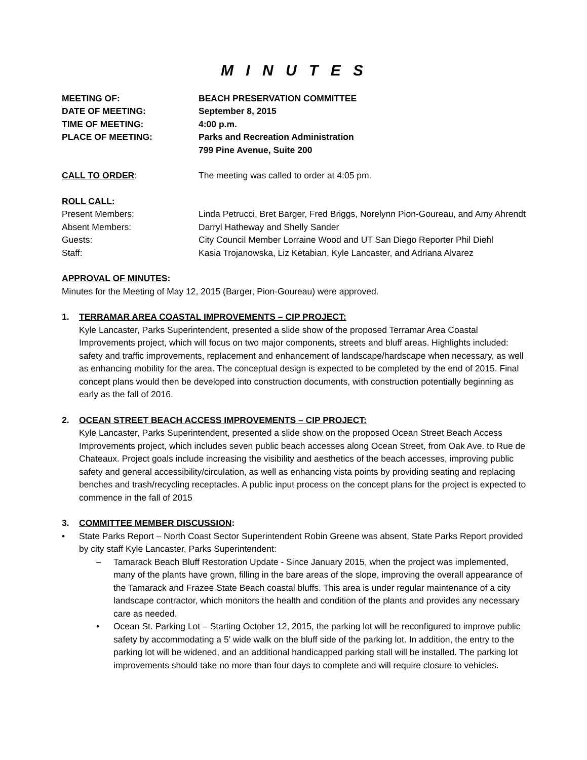M I N U T E S
MEETING OF: BEACH PRESERVATION COMMITTEE
DATE OF MEETING: September 8, 2015
TIME OF MEETING: 4:00 p.m.
PLACE OF MEETING: Parks and Recreation Administration
799 Pine Avenue, Suite 200
CALL TO ORDER: The meeting was called to order at 4:05 pm.
ROLL CALL:
Present Members: Linda Petrucci, Bret Barger, Fred Briggs, Norelynn Pion-Goureau, and Amy Ahrendt
Absent Members: Darryl Hatheway and Shelly Sander
Guests: City Council Member Lorraine Wood and UT San Diego Reporter Phil Diehl
Staff: Kasia Trojanowska, Liz Ketabian, Kyle Lancaster, and Adriana Alvarez
APPROVAL OF MINUTES:
Minutes for the Meeting of May 12, 2015 (Barger, Pion-Goureau) were approved.
1. TERRAMAR AREA COASTAL IMPROVEMENTS – CIP PROJECT:
Kyle Lancaster, Parks Superintendent, presented a slide show of the proposed Terramar Area Coastal Improvements project, which will focus on two major components, streets and bluff areas. Highlights included: safety and traffic improvements, replacement and enhancement of landscape/hardscape when necessary, as well as enhancing mobility for the area. The conceptual design is expected to be completed by the end of 2015. Final concept plans would then be developed into construction documents, with construction potentially beginning as early as the fall of 2016.
2. OCEAN STREET BEACH ACCESS IMPROVEMENTS – CIP PROJECT:
Kyle Lancaster, Parks Superintendent, presented a slide show on the proposed Ocean Street Beach Access Improvements project, which includes seven public beach accesses along Ocean Street, from Oak Ave. to Rue de Chateaux. Project goals include increasing the visibility and aesthetics of the beach accesses, improving public safety and general accessibility/circulation, as well as enhancing vista points by providing seating and replacing benches and trash/recycling receptacles. A public input process on the concept plans for the project is expected to commence in the fall of 2015
3. COMMITTEE MEMBER DISCUSSION:
• State Parks Report – North Coast Sector Superintendent Robin Greene was absent, State Parks Report provided by city staff Kyle Lancaster, Parks Superintendent:
– Tamarack Beach Bluff Restoration Update - Since January 2015, when the project was implemented, many of the plants have grown, filling in the bare areas of the slope, improving the overall appearance of the Tamarack and Frazee State Beach coastal bluffs. This area is under regular maintenance of a city landscape contractor, which monitors the health and condition of the plants and provides any necessary care as needed.
• Ocean St. Parking Lot – Starting October 12, 2015, the parking lot will be reconfigured to improve public safety by accommodating a 5’ wide walk on the bluff side of the parking lot. In addition, the entry to the parking lot will be widened, and an additional handicapped parking stall will be installed. The parking lot improvements should take no more than four days to complete and will require closure to vehicles.